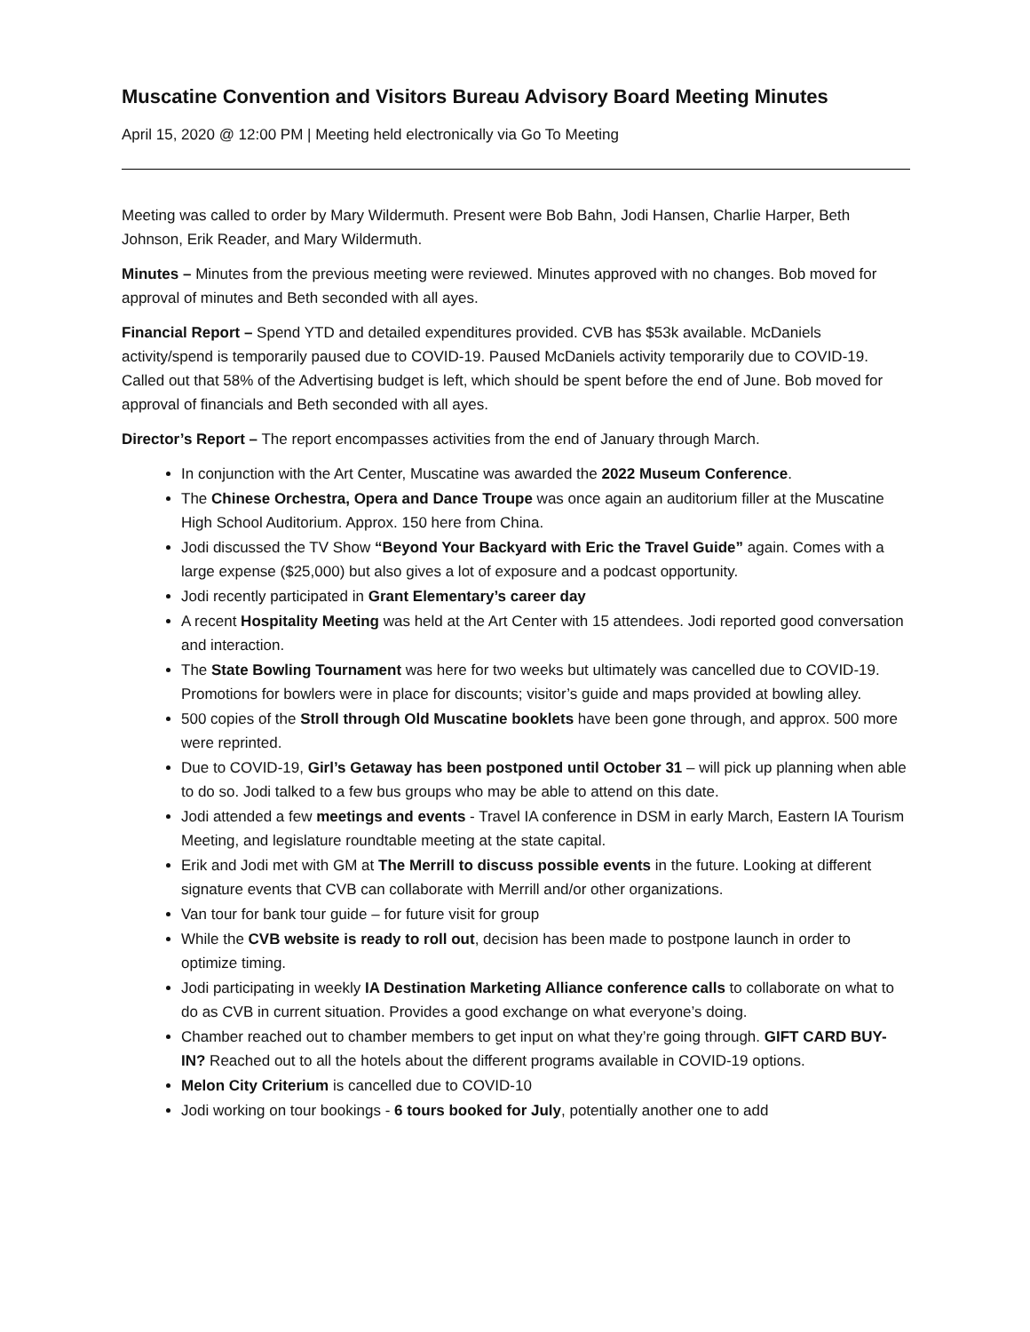Muscatine Convention and Visitors Bureau Advisory Board Meeting Minutes
April 15, 2020 @ 12:00 PM | Meeting held electronically via Go To Meeting
Meeting was called to order by Mary Wildermuth. Present were Bob Bahn, Jodi Hansen, Charlie Harper, Beth Johnson, Erik Reader, and Mary Wildermuth.
Minutes – Minutes from the previous meeting were reviewed. Minutes approved with no changes. Bob moved for approval of minutes and Beth seconded with all ayes.
Financial Report – Spend YTD and detailed expenditures provided. CVB has $53k available. McDaniels activity/spend is temporarily paused due to COVID-19. Paused McDaniels activity temporarily due to COVID-19. Called out that 58% of the Advertising budget is left, which should be spent before the end of June. Bob moved for approval of financials and Beth seconded with all ayes.
Director’s Report – The report encompasses activities from the end of January through March.
In conjunction with the Art Center, Muscatine was awarded the 2022 Museum Conference.
The Chinese Orchestra, Opera and Dance Troupe was once again an auditorium filler at the Muscatine High School Auditorium. Approx. 150 here from China.
Jodi discussed the TV Show “Beyond Your Backyard with Eric the Travel Guide” again. Comes with a large expense ($25,000) but also gives a lot of exposure and a podcast opportunity.
Jodi recently participated in Grant Elementary’s career day
A recent Hospitality Meeting was held at the Art Center with 15 attendees. Jodi reported good conversation and interaction.
The State Bowling Tournament was here for two weeks but ultimately was cancelled due to COVID-19. Promotions for bowlers were in place for discounts; visitor’s guide and maps provided at bowling alley.
500 copies of the Stroll through Old Muscatine booklets have been gone through, and approx. 500 more were reprinted.
Due to COVID-19, Girl’s Getaway has been postponed until October 31 – will pick up planning when able to do so. Jodi talked to a few bus groups who may be able to attend on this date.
Jodi attended a few meetings and events - Travel IA conference in DSM in early March, Eastern IA Tourism Meeting, and legislature roundtable meeting at the state capital.
Erik and Jodi met with GM at The Merrill to discuss possible events in the future. Looking at different signature events that CVB can collaborate with Merrill and/or other organizations.
Van tour for bank tour guide – for future visit for group
While the CVB website is ready to roll out, decision has been made to postpone launch in order to optimize timing.
Jodi participating in weekly IA Destination Marketing Alliance conference calls to collaborate on what to do as CVB in current situation. Provides a good exchange on what everyone’s doing.
Chamber reached out to chamber members to get input on what they’re going through. GIFT CARD BUY-IN? Reached out to all the hotels about the different programs available in COVID-19 options.
Melon City Criterium is cancelled due to COVID-10
Jodi working on tour bookings - 6 tours booked for July, potentially another one to add